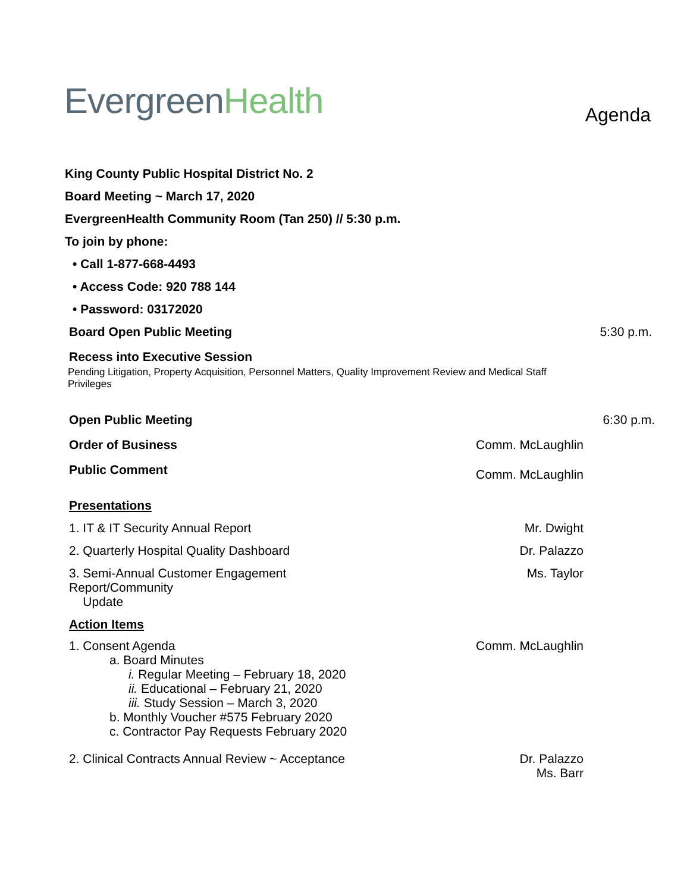Evergreen Health
Agenda
King County Public Hospital District No. 2
Board Meeting ~ March 17, 2020
EvergreenHealth Community Room (Tan 250) // 5:30 p.m.
To join by phone:
• Call 1-877-668-4493
• Access Code: 920 788 144
• Password: 03172020
Board Open Public Meeting 5:30 p.m.
Recess into Executive Session
Pending Litigation, Property Acquisition, Personnel Matters, Quality Improvement Review and Medical Staff Privileges
Open Public Meeting 6:30 p.m.
Order of Business Comm. McLaughlin
Public Comment
Comm. McLaughlin
Presentations
1. IT & IT Security Annual Report
Mr. Dwight
2. Quarterly Hospital Quality Dashboard
Dr. Palazzo
3. Semi-Annual Customer Engagement Report/Community
Update
Ms. Taylor
Action Items
1. Consent Agenda
a. Board Minutes
i. Regular Meeting – February 18, 2020
ii. Educational – February 21, 2020
iii. Study Session – March 3, 2020
b. Monthly Voucher #575 February 2020
c. Contractor Pay Requests February 2020
Comm. McLaughlin
2. Clinical Contracts Annual Review ~ Acceptance
Dr. Palazzo
Ms. Barr